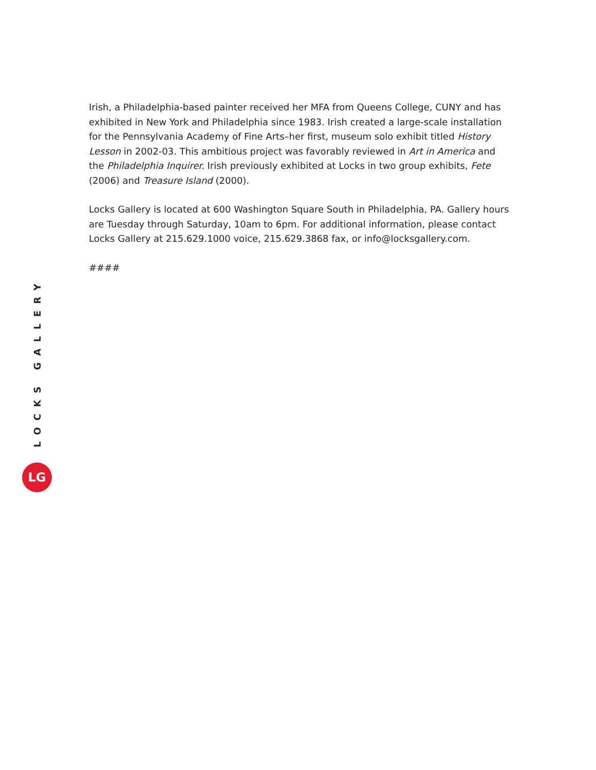Irish, a Philadelphia-based painter received her MFA from Queens College, CUNY and has exhibited in New York and Philadelphia since 1983. Irish created a large-scale installation for the Pennsylvania Academy of Fine Arts–her first, museum solo exhibit titled History Lesson in 2002-03. This ambitious project was favorably reviewed in Art in America and the Philadelphia Inquirer. Irish previously exhibited at Locks in two group exhibits, Fete (2006) and Treasure Island (2000).
Locks Gallery is located at 600 Washington Square South in Philadelphia, PA. Gallery hours are Tuesday through Saturday, 10am to 6pm. For additional information, please contact Locks Gallery at 215.629.1000 voice, 215.629.3868 fax, or info@locksgallery.com.
####
LOCKS GALLERY
LG